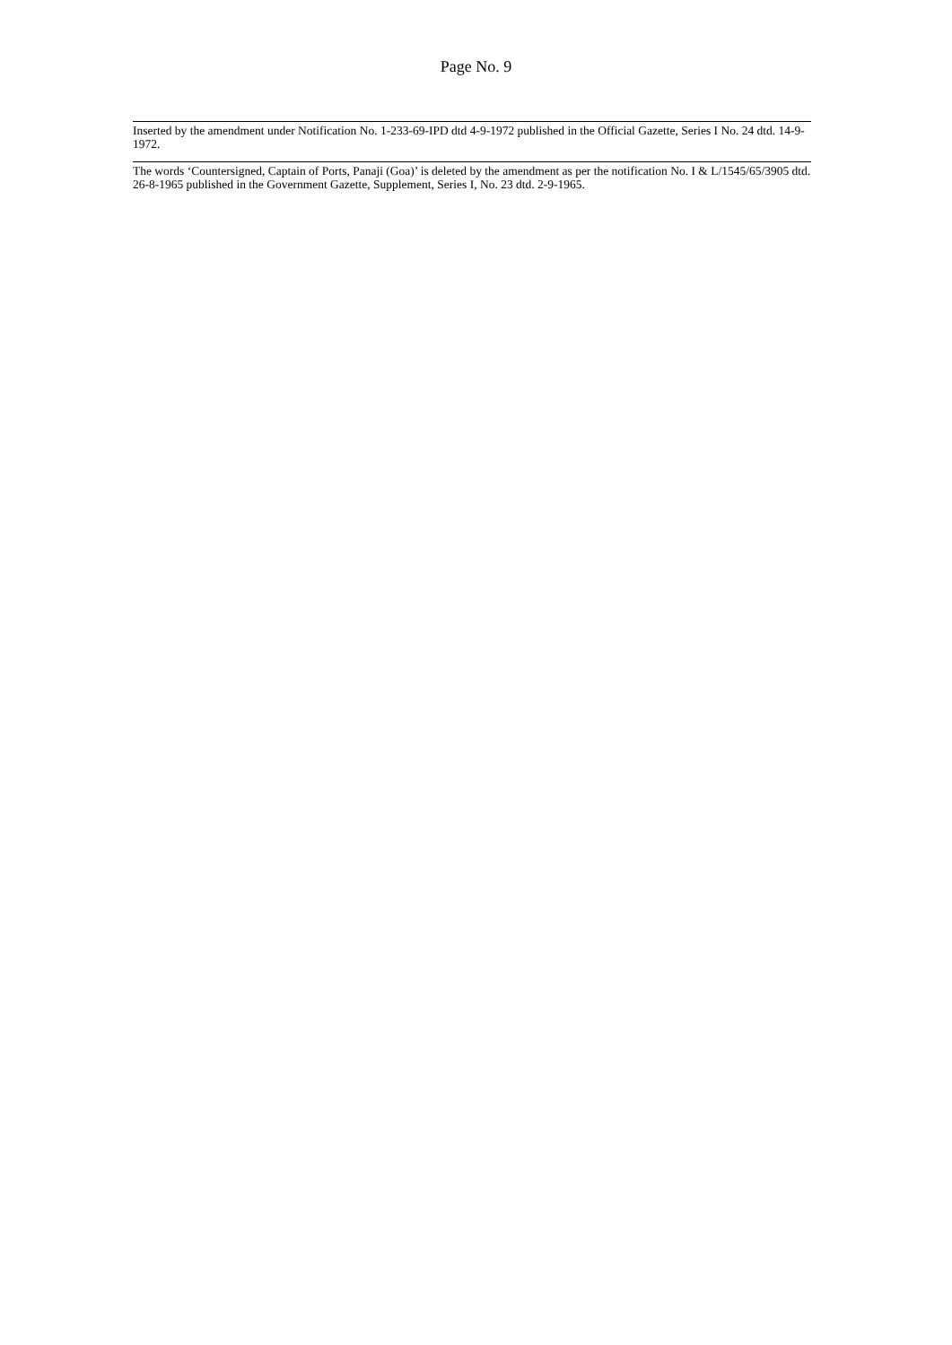Page No. 9
Inserted by the amendment under Notification No. 1-233-69-IPD dtd 4-9-1972 published in the Official Gazette, Series I No. 24 dtd. 14-9-1972.
The words ‘Countersigned, Captain of Ports, Panaji (Goa)’ is deleted by the amendment as per the notification No. I & L/1545/65/3905 dtd. 26-8-1965 published in the Government Gazette, Supplement, Series I, No. 23 dtd. 2-9-1965.